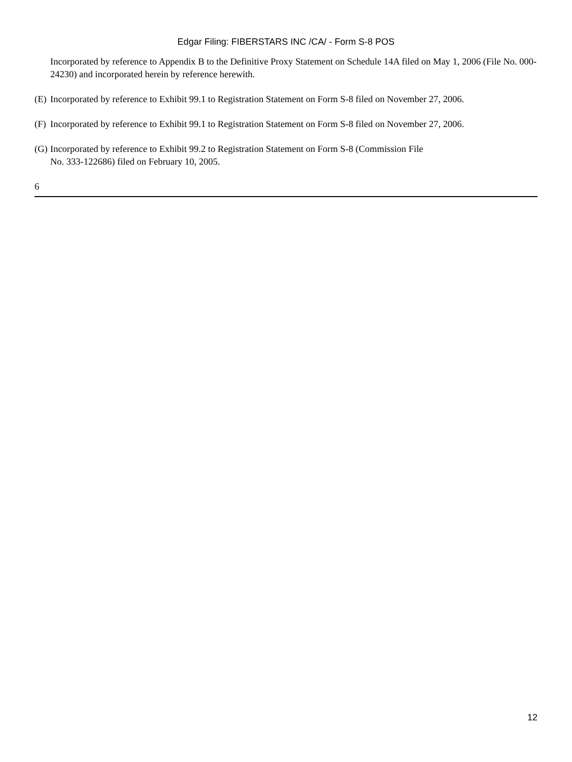Edgar Filing: FIBERSTARS INC /CA/ - Form S-8 POS
Incorporated by reference to Appendix B to the Definitive Proxy Statement on Schedule 14A filed on May 1, 2006 (File No. 000-24230) and incorporated herein by reference herewith.
(E)
Incorporated by reference to Exhibit 99.1 to Registration Statement on Form S-8 filed on November 27, 2006.
(F)
Incorporated by reference to Exhibit 99.1 to Registration Statement on Form S-8 filed on November 27, 2006.
(G)
Incorporated by reference to Exhibit 99.2 to Registration Statement on Form S-8 (Commission File
No. 333-122686) filed on February 10, 2005.
6
12